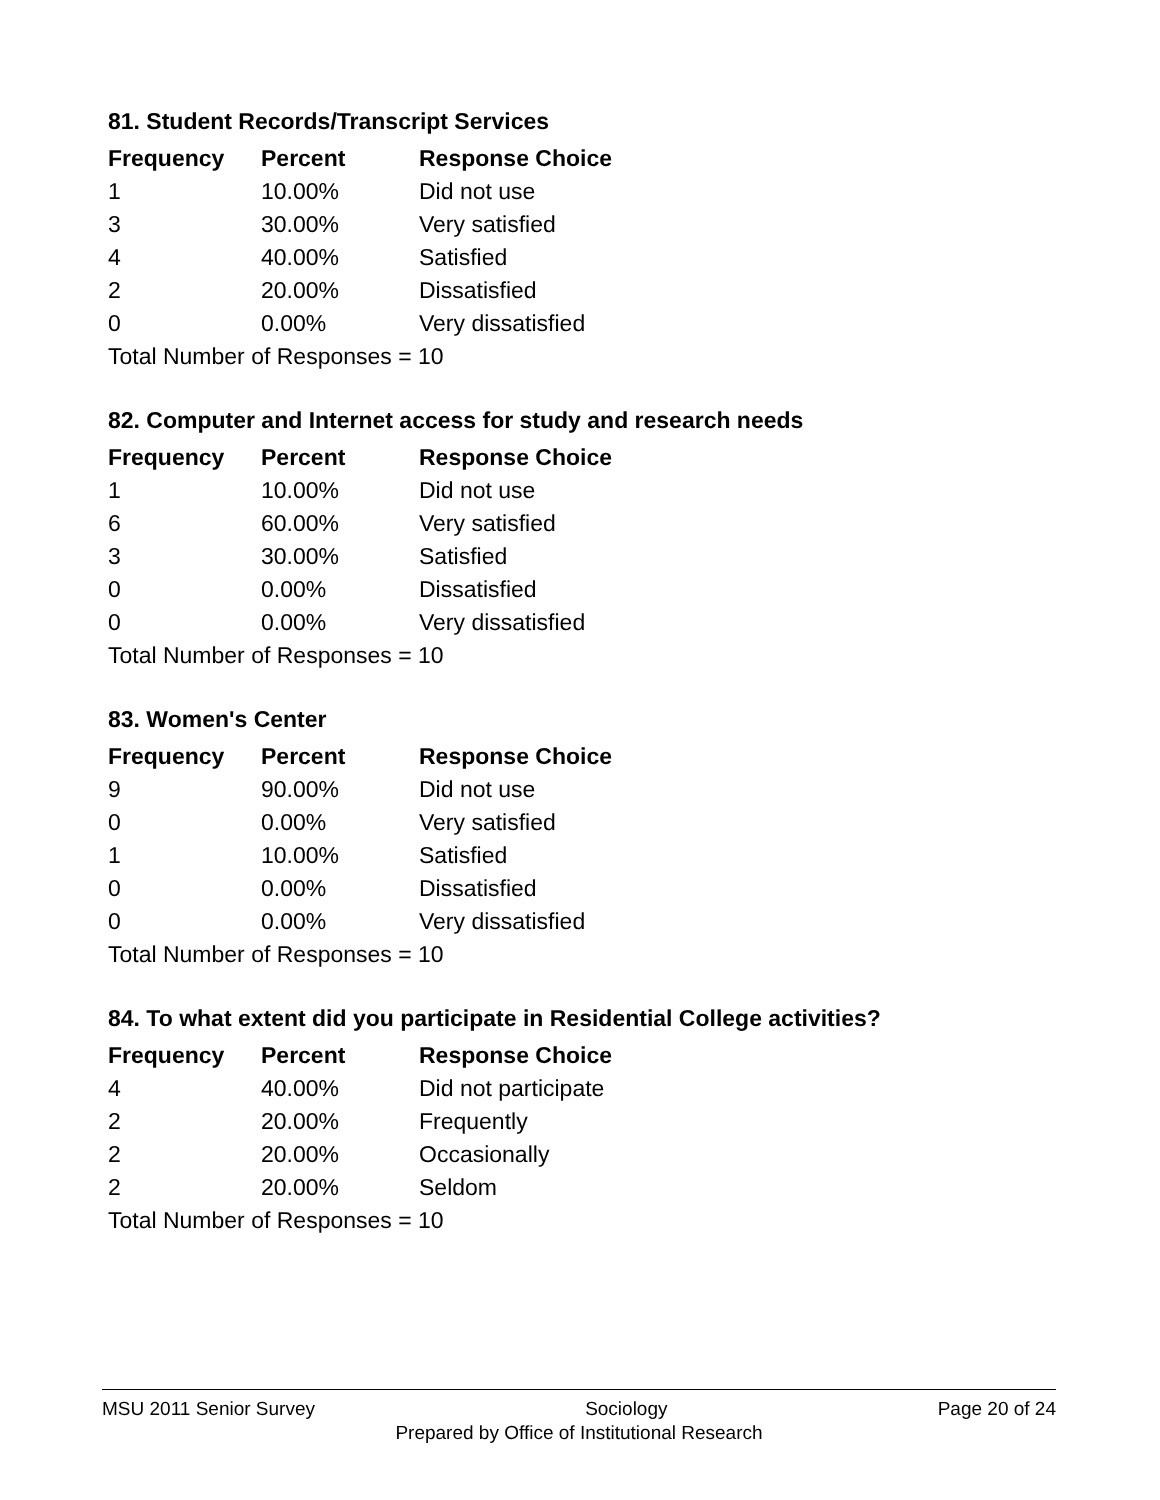81. Student Records/Transcript Services
| Frequency | Percent | Response Choice |
| --- | --- | --- |
| 1 | 10.00% | Did not use |
| 3 | 30.00% | Very satisfied |
| 4 | 40.00% | Satisfied |
| 2 | 20.00% | Dissatisfied |
| 0 | 0.00% | Very dissatisfied |
| Total Number of Responses = 10 | | |
82. Computer and Internet access for study and research needs
| Frequency | Percent | Response Choice |
| --- | --- | --- |
| 1 | 10.00% | Did not use |
| 6 | 60.00% | Very satisfied |
| 3 | 30.00% | Satisfied |
| 0 | 0.00% | Dissatisfied |
| 0 | 0.00% | Very dissatisfied |
| Total Number of Responses = 10 | | |
83. Women's Center
| Frequency | Percent | Response Choice |
| --- | --- | --- |
| 9 | 90.00% | Did not use |
| 0 | 0.00% | Very satisfied |
| 1 | 10.00% | Satisfied |
| 0 | 0.00% | Dissatisfied |
| 0 | 0.00% | Very dissatisfied |
| Total Number of Responses = 10 | | |
84. To what extent did you participate in Residential College activities?
| Frequency | Percent | Response Choice |
| --- | --- | --- |
| 4 | 40.00% | Did not participate |
| 2 | 20.00% | Frequently |
| 2 | 20.00% | Occasionally |
| 2 | 20.00% | Seldom |
| Total Number of Responses = 10 | | |
MSU 2011 Senior Survey Sociology Page 20 of 24
Prepared by Office of Institutional Research